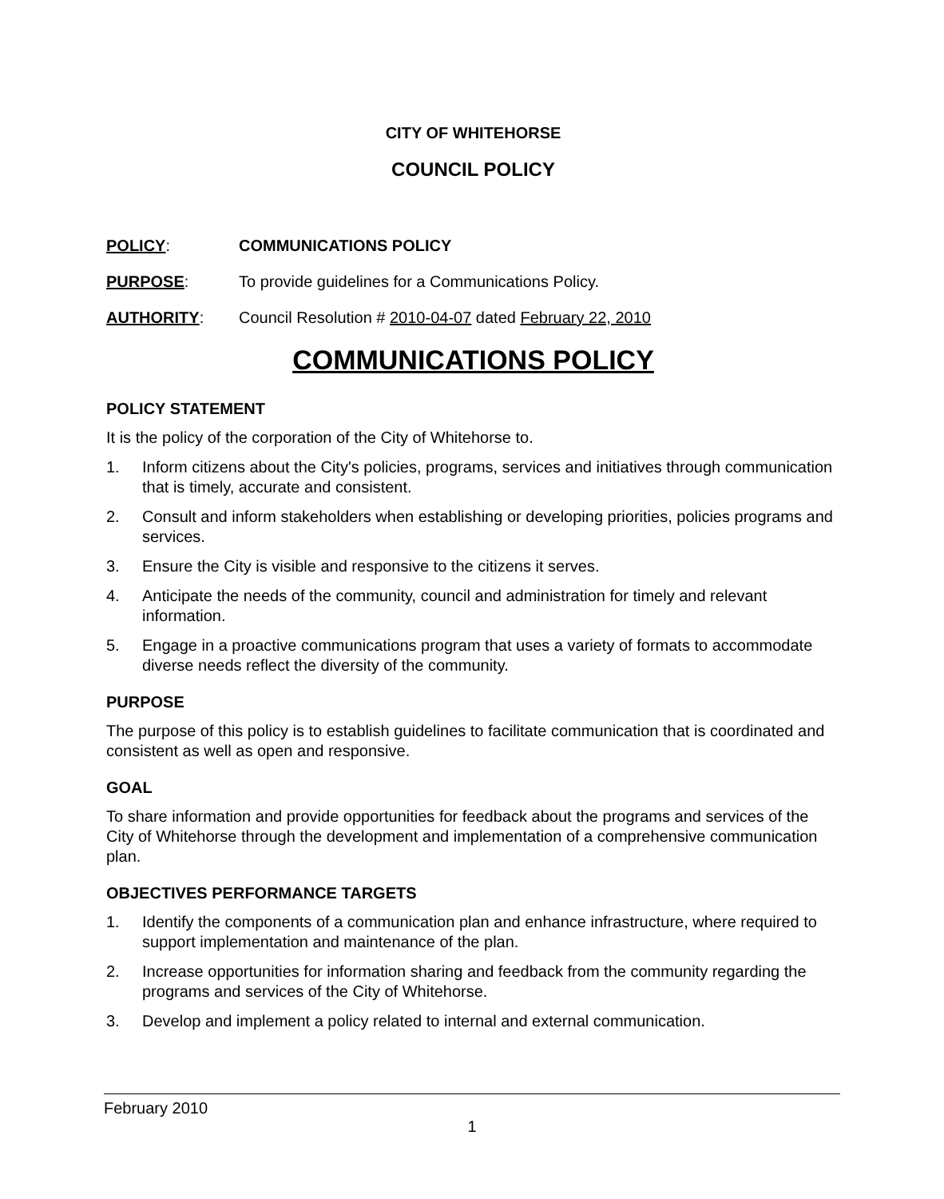CITY OF WHITEHORSE
COUNCIL POLICY
POLICY: COMMUNICATIONS POLICY
PURPOSE: To provide guidelines for a Communications Policy.
AUTHORITY: Council Resolution # 2010-04-07 dated February 22, 2010
COMMUNICATIONS POLICY
POLICY STATEMENT
It is the policy of the corporation of the City of Whitehorse to.
1. Inform citizens about the City's policies, programs, services and initiatives through communication that is timely, accurate and consistent.
2. Consult and inform stakeholders when establishing or developing priorities, policies programs and services.
3. Ensure the City is visible and responsive to the citizens it serves.
4. Anticipate the needs of the community, council and administration for timely and relevant information.
5. Engage in a proactive communications program that uses a variety of formats to accommodate diverse needs reflect the diversity of the community.
PURPOSE
The purpose of this policy is to establish guidelines to facilitate communication that is coordinated and consistent as well as open and responsive.
GOAL
To share information and provide opportunities for feedback about the programs and services of the City of Whitehorse through the development and implementation of a comprehensive communication plan.
OBJECTIVES PERFORMANCE TARGETS
1. Identify the components of a communication plan and enhance infrastructure, where required to support implementation and maintenance of the plan.
2. Increase opportunities for information sharing and feedback from the community regarding the programs and services of the City of Whitehorse.
3. Develop and implement a policy related to internal and external communication.
February 2010
1